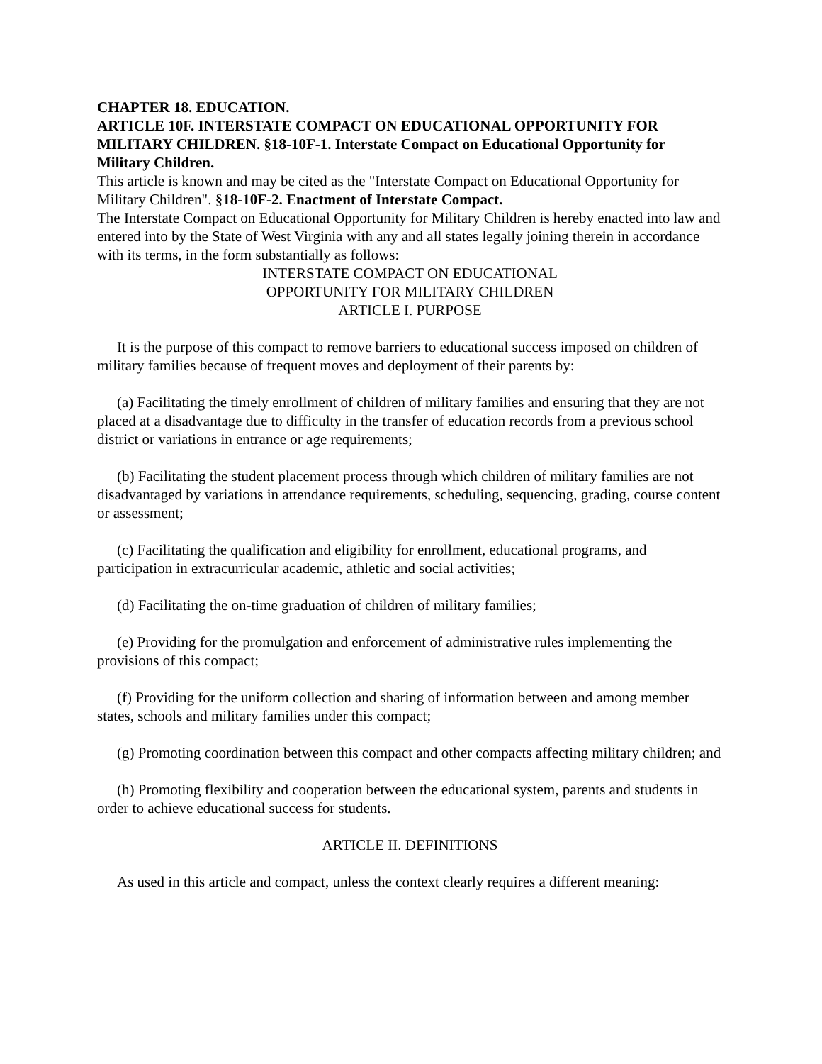CHAPTER 18. EDUCATION.
ARTICLE 10F. INTERSTATE COMPACT ON EDUCATIONAL OPPORTUNITY FOR MILITARY CHILDREN. §18-10F-1. Interstate Compact on Educational Opportunity for Military Children.
This article is known and may be cited as the "Interstate Compact on Educational Opportunity for Military Children". §18-10F-2. Enactment of Interstate Compact.
The Interstate Compact on Educational Opportunity for Military Children is hereby enacted into law and entered into by the State of West Virginia with any and all states legally joining therein in accordance with its terms, in the form substantially as follows:
INTERSTATE COMPACT ON EDUCATIONAL
OPPORTUNITY FOR MILITARY CHILDREN
ARTICLE I. PURPOSE
It is the purpose of this compact to remove barriers to educational success imposed on children of military families because of frequent moves and deployment of their parents by:
(a) Facilitating the timely enrollment of children of military families and ensuring that they are not placed at a disadvantage due to difficulty in the transfer of education records from a previous school district or variations in entrance or age requirements;
(b) Facilitating the student placement process through which children of military families are not disadvantaged by variations in attendance requirements, scheduling, sequencing, grading, course content or assessment;
(c) Facilitating the qualification and eligibility for enrollment, educational programs, and participation in extracurricular academic, athletic and social activities;
(d) Facilitating the on-time graduation of children of military families;
(e) Providing for the promulgation and enforcement of administrative rules implementing the provisions of this compact;
(f) Providing for the uniform collection and sharing of information between and among member states, schools and military families under this compact;
(g) Promoting coordination between this compact and other compacts affecting military children; and
(h) Promoting flexibility and cooperation between the educational system, parents and students in order to achieve educational success for students.
ARTICLE II. DEFINITIONS
As used in this article and compact, unless the context clearly requires a different meaning: